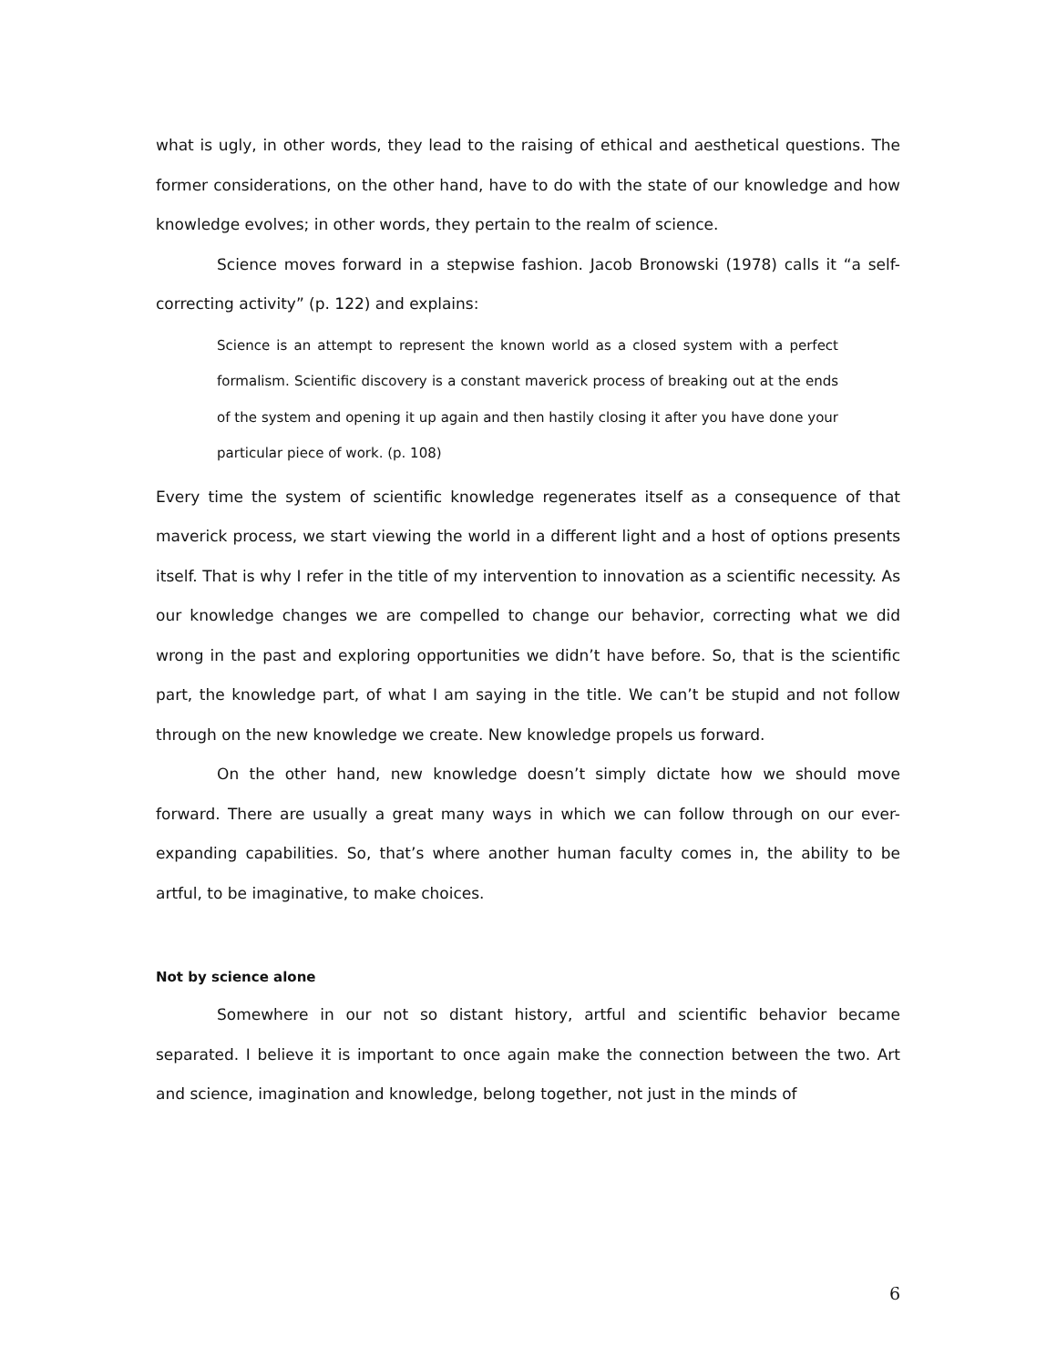what is ugly, in other words, they lead to the raising of ethical and aesthetical questions. The former considerations, on the other hand, have to do with the state of our knowledge and how knowledge evolves; in other words, they pertain to the realm of science.
Science moves forward in a stepwise fashion. Jacob Bronowski (1978) calls it “a self-correcting activity” (p. 122) and explains:
Science is an attempt to represent the known world as a closed system with a perfect formalism. Scientific discovery is a constant maverick process of breaking out at the ends of the system and opening it up again and then hastily closing it after you have done your particular piece of work. (p. 108)
Every time the system of scientific knowledge regenerates itself as a consequence of that maverick process, we start viewing the world in a different light and a host of options presents itself. That is why I refer in the title of my intervention to innovation as a scientific necessity. As our knowledge changes we are compelled to change our behavior, correcting what we did wrong in the past and exploring opportunities we didn’t have before. So, that is the scientific part, the knowledge part, of what I am saying in the title. We can’t be stupid and not follow through on the new knowledge we create. New knowledge propels us forward.
On the other hand, new knowledge doesn’t simply dictate how we should move forward. There are usually a great many ways in which we can follow through on our ever-expanding capabilities. So, that’s where another human faculty comes in, the ability to be artful, to be imaginative, to make choices.
Not by science alone
Somewhere in our not so distant history, artful and scientific behavior became separated. I believe it is important to once again make the connection between the two. Art and science, imagination and knowledge, belong together, not just in the minds of
6